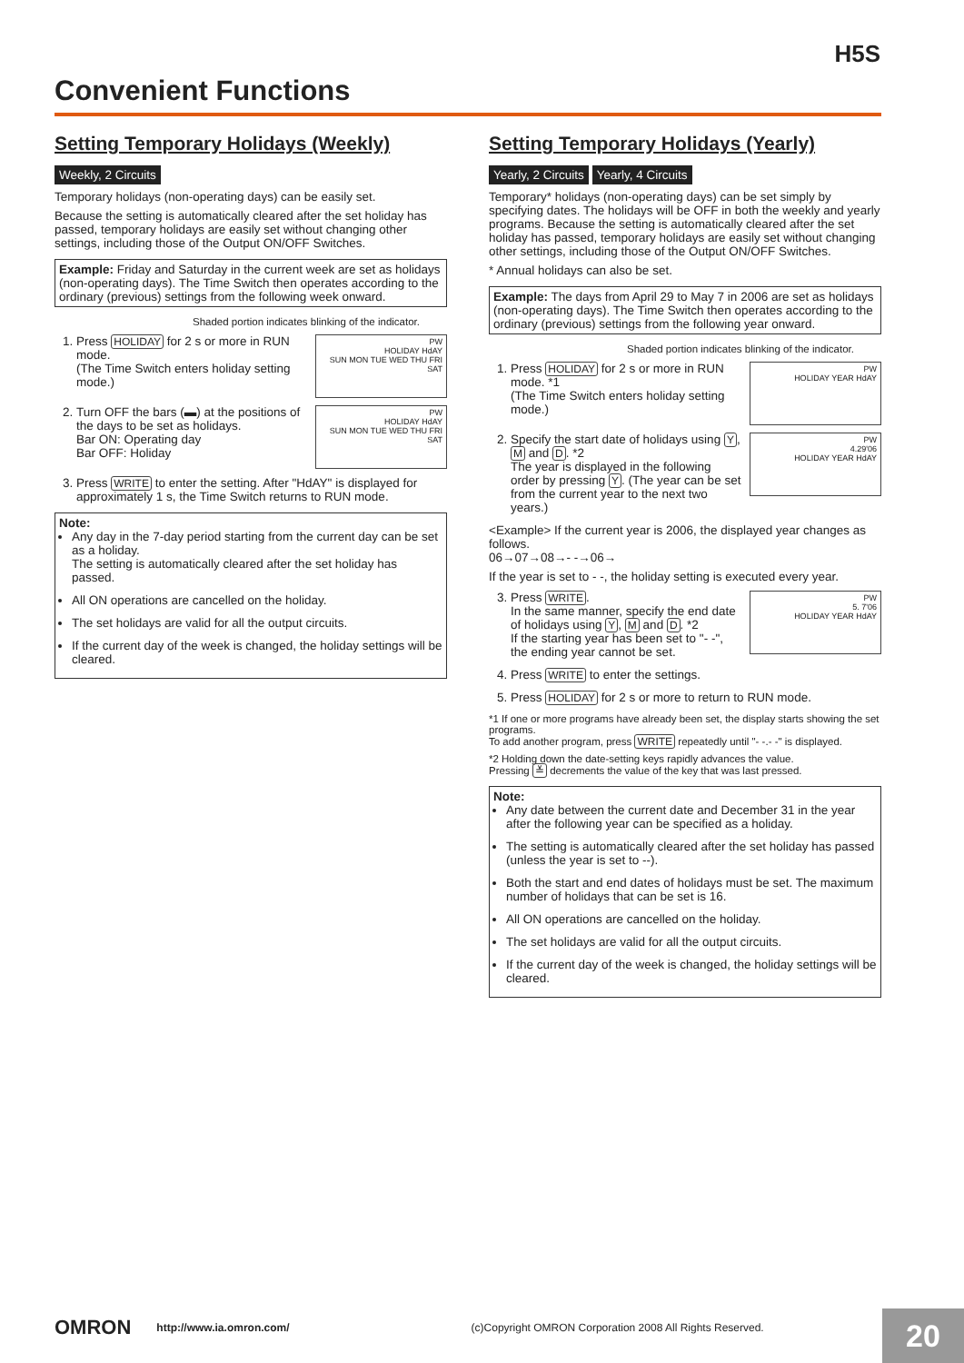H5S
Convenient Functions
Setting Temporary Holidays (Weekly)
Weekly, 2 Circuits
Temporary holidays (non-operating days) can be easily set.
Because the setting is automatically cleared after the set holiday has passed, temporary holidays are easily set without changing other settings, including those of the Output ON/OFF Switches.
Example: Friday and Saturday in the current week are set as holidays (non-operating days). The Time Switch then operates according to the ordinary (previous) settings from the following week onward.
Shaded portion indicates blinking of the indicator.
1. PW
HOLIDAY HdAY
SUN MON TUE WED THU FRI SAT
Press HOLIDAY for 2 s or more in RUN mode.
(The Time Switch enters holiday setting mode.)
2. PW
HOLIDAY HdAY
SUN MON TUE WED THU FRI SAT
Turn OFF the bars (▬) at the positions of the days to be set as holidays.
Bar ON: Operating day
Bar OFF: Holiday
3. Press WRITE to enter the setting. After "HdAY" is displayed for approximately 1 s, the Time Switch returns to RUN mode.
Note:
Any day in the 7-day period starting from the current day can be set as a holiday.
The setting is automatically cleared after the set holiday has passed.
All ON operations are cancelled on the holiday.
The set holidays are valid for all the output circuits.
If the current day of the week is changed, the holiday settings will be cleared.
Setting Temporary Holidays (Yearly)
Yearly, 2 Circuits Yearly, 4 Circuits
Temporary* holidays (non-operating days) can be set simply by specifying dates. The holidays will be OFF in both the weekly and yearly programs. Because the setting is automatically cleared after the set holiday has passed, temporary holidays are easily set without changing other settings, including those of the Output ON/OFF Switches.
* Annual holidays can also be set.
Example: The days from April 29 to May 7 in 2006 are set as holidays (non-operating days). The Time Switch then operates according to the ordinary (previous) settings from the following year onward.
Shaded portion indicates blinking of the indicator.
1. PW
HOLIDAY YEAR HdAY
Press HOLIDAY for 2 s or more in RUN mode. *1
(The Time Switch enters holiday setting mode.)
2. PW
4.29'06
HOLIDAY YEAR HdAY
Specify the start date of holidays using Y, M and D. *2
The year is displayed in the following order by pressing Y. (The year can be set from the current year to the next two years.)
<Example> If the current year is 2006, the displayed year changes as follows.
06→07→08→- -→06→
If the year is set to - -, the holiday setting is executed every year.
3. PW
5. 7'06
HOLIDAY YEAR HdAY
Press WRITE.
In the same manner, specify the end date of holidays using Y, M and D. *2
If the starting year has been set to "- -", the ending year cannot be set.
4. Press WRITE to enter the settings.
5. Press HOLIDAY for 2 s or more to return to RUN mode.
*1 If one or more programs have already been set, the display starts showing the set programs.
To add another program, press WRITE repeatedly until "- -.- -" is displayed.
*2 Holding down the date-setting keys rapidly advances the value.
Pressing ≚ decrements the value of the key that was last pressed.
Note:
Any date between the current date and December 31 in the year after the following year can be specified as a holiday.
The setting is automatically cleared after the set holiday has passed (unless the year is set to --).
Both the start and end dates of holidays must be set. The maximum number of holidays that can be set is 16.
All ON operations are cancelled on the holiday.
The set holidays are valid for all the output circuits.
If the current day of the week is changed, the holiday settings will be cleared.
OMRON http://www.ia.omron.com/ (c)Copyright OMRON Corporation 2008 All Rights Reserved. 20